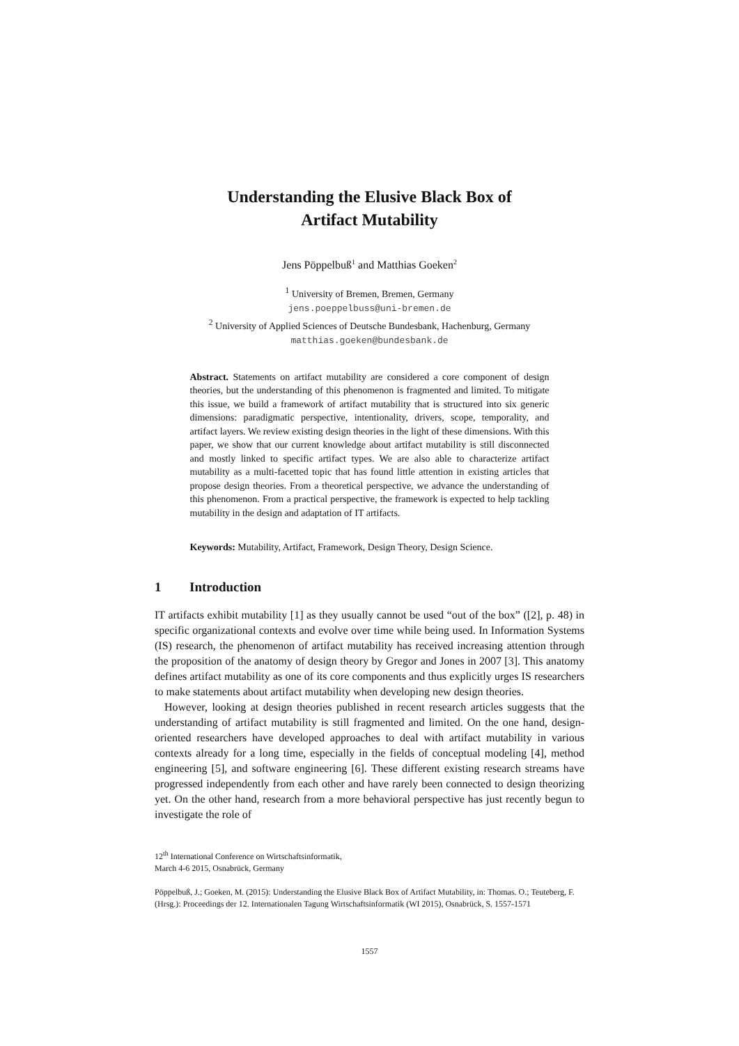Understanding the Elusive Black Box of
Artifact Mutability
Jens Pöppelbuß<sup>1</sup> and Matthias Goeken<sup>2</sup>
<sup>1</sup> University of Bremen, Bremen, Germany
jens.poeppelbuss@uni-bremen.de
<sup>2</sup> University of Applied Sciences of Deutsche Bundesbank, Hachenburg, Germany
matthias.goeken@bundesbank.de
Abstract. Statements on artifact mutability are considered a core component of design theories, but the understanding of this phenomenon is fragmented and limited. To mitigate this issue, we build a framework of artifact mutability that is structured into six generic dimensions: paradigmatic perspective, intentionality, drivers, scope, temporality, and artifact layers. We review existing design theories in the light of these dimensions. With this paper, we show that our current knowledge about artifact mutability is still disconnected and mostly linked to specific artifact types. We are also able to characterize artifact mutability as a multi-facetted topic that has found little attention in existing articles that propose design theories. From a theoretical perspective, we advance the understanding of this phenomenon. From a practical perspective, the framework is expected to help tackling mutability in the design and adaptation of IT artifacts.
Keywords: Mutability, Artifact, Framework, Design Theory, Design Science.
1 Introduction
IT artifacts exhibit mutability [1] as they usually cannot be used “out of the box” ([2], p. 48) in specific organizational contexts and evolve over time while being used. In Information Systems (IS) research, the phenomenon of artifact mutability has received increasing attention through the proposition of the anatomy of design theory by Gregor and Jones in 2007 [3]. This anatomy defines artifact mutability as one of its core components and thus explicitly urges IS researchers to make statements about artifact mutability when developing new design theories.
However, looking at design theories published in recent research articles suggests that the understanding of artifact mutability is still fragmented and limited. On the one hand, design-oriented researchers have developed approaches to deal with artifact mutability in various contexts already for a long time, especially in the fields of conceptual modeling [4], method engineering [5], and software engineering [6]. These different existing research streams have progressed independently from each other and have rarely been connected to design theorizing yet. On the other hand, research from a more behavioral perspective has just recently begun to investigate the role of
12<sup>th</sup> International Conference on Wirtschaftsinformatik,
March 4-6 2015, Osnabrück, Germany
Pöppelbuß, J.; Goeken, M. (2015): Understanding the Elusive Black Box of Artifact Mutability, in: Thomas. O.; Teuteberg, F. (Hrsg.): Proceedings der 12. Internationalen Tagung Wirtschaftsinformatik (WI 2015), Osnabrück, S. 1557-1571
1557